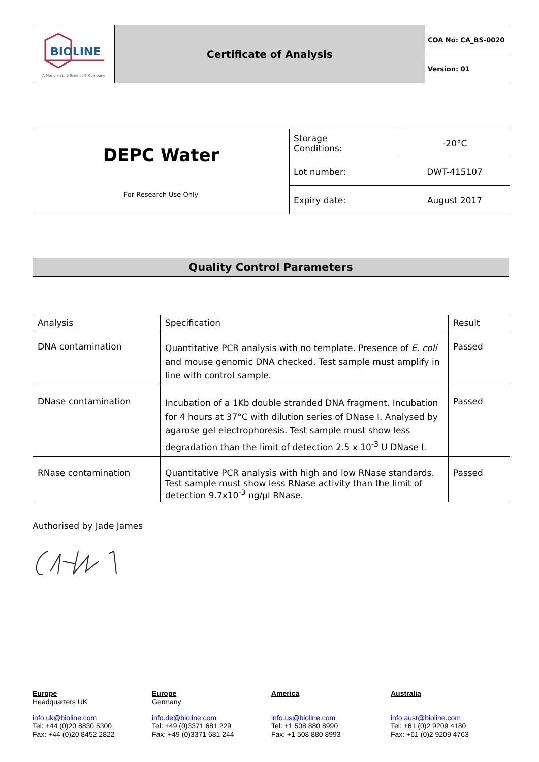| BIOLINE A Meridian Life Science® Company | Certificate of Analysis | COA No: CA_BS-0020 |
| | | Version: 01 |
| DEPC Water For Research Use Only | Storage Conditions: | -20°C |
| | Lot number: | DWT-415107 |
| | Expiry date: | August 2017 |
Quality Control Parameters
| Analysis | Specification | Result |
| --- | --- | --- |
| DNA contamination | Quantitative PCR analysis with no template. Presence of E. coli and mouse genomic DNA checked. Test sample must amplify in line with control sample. | Passed |
| DNase contamination | Incubation of a 1Kb double stranded DNA fragment. Incubation for 4 hours at 37°C with dilution series of DNase I. Analysed by agarose gel electrophoresis. Test sample must show less degradation than the limit of detection 2.5 x 10<sup>-3</sup> U DNase I. | Passed |
| RNase contamination | Quantitative PCR analysis with high and low RNase standards. Test sample must show less RNase activity than the limit of detection 9.7x10<sup>-3</sup> ng/µl RNase. | Passed |
Authorised by Jade James
Europe
Headquarters UK
info.uk@bioline.com
Tel: +44 (0)20 8830 5300
Fax: +44 (0)20 8452 2822
Europe
Germany
info.de@bioline.com
Tel: +49 (0)3371 681 229
Fax: +49 (0)3371 681 244
America
info.us@bioline.com
Tel: +1 508 880 8990
Fax: +1 508 880 8993
Australia
info.aust@bioline.com
Tel: +61 (0)2 9209 4180
Fax: +61 (0)2 9209 4763